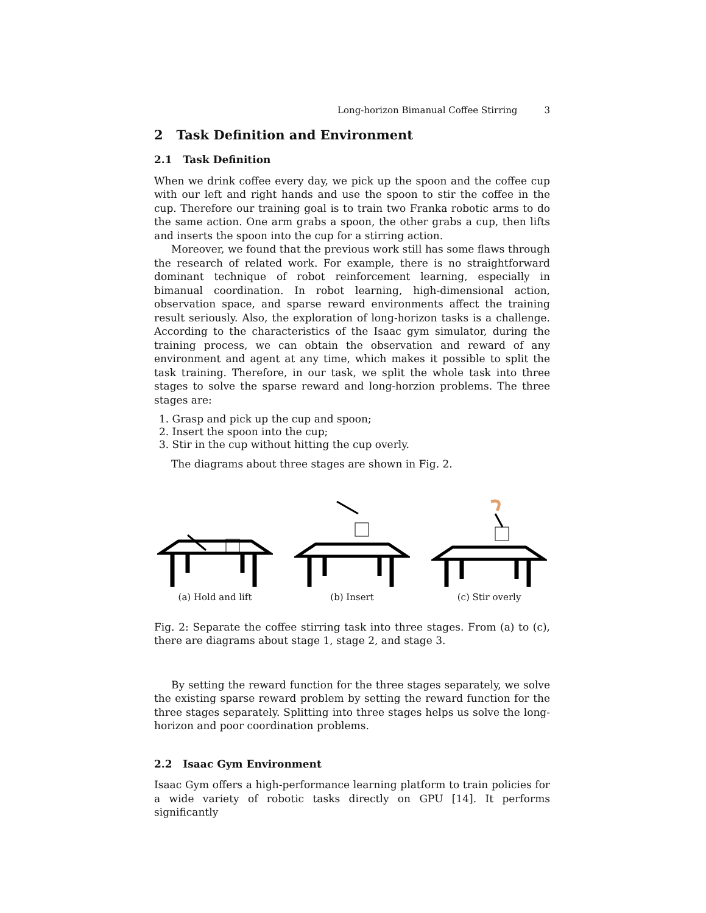Long-horizon Bimanual Coffee Stirring 3
2 Task Definition and Environment
2.1 Task Definition
When we drink coffee every day, we pick up the spoon and the coffee cup with our left and right hands and use the spoon to stir the coffee in the cup. Therefore our training goal is to train two Franka robotic arms to do the same action. One arm grabs a spoon, the other grabs a cup, then lifts and inserts the spoon into the cup for a stirring action.
Moreover, we found that the previous work still has some flaws through the research of related work. For example, there is no straightforward dominant technique of robot reinforcement learning, especially in bimanual coordination. In robot learning, high-dimensional action, observation space, and sparse reward environments affect the training result seriously. Also, the exploration of long-horizon tasks is a challenge. According to the characteristics of the Isaac gym simulator, during the training process, we can obtain the observation and reward of any environment and agent at any time, which makes it possible to split the task training. Therefore, in our task, we split the whole task into three stages to solve the sparse reward and long-horzion problems. The three stages are:
1. Grasp and pick up the cup and spoon;
2. Insert the spoon into the cup;
3. Stir in the cup without hitting the cup overly.
The diagrams about three stages are shown in Fig. 2.
(a) Hold and lift (b) Insert (c) Stir overly
Fig. 2: Separate the coffee stirring task into three stages. From (a) to (c), there are diagrams about stage 1, stage 2, and stage 3.
By setting the reward function for the three stages separately, we solve the existing sparse reward problem by setting the reward function for the three stages separately. Splitting into three stages helps us solve the long-horizon and poor coordination problems.
2.2 Isaac Gym Environment
Isaac Gym offers a high-performance learning platform to train policies for a wide variety of robotic tasks directly on GPU [14]. It performs significantly